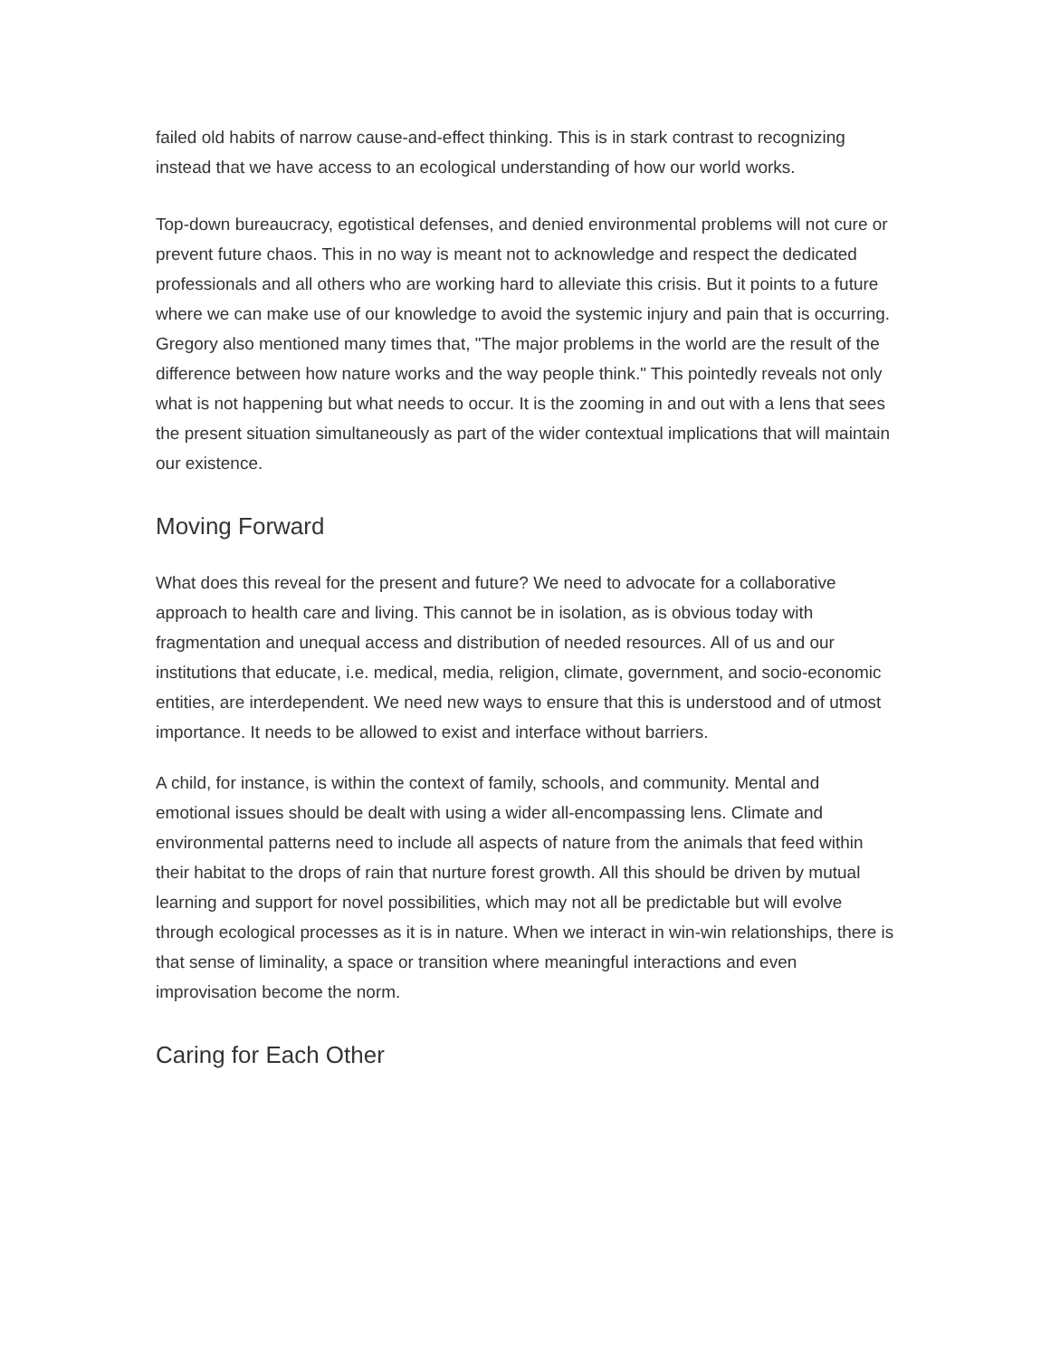failed old habits of narrow cause-and-effect thinking. This is in stark contrast to recognizing instead that we have access to an ecological understanding of how our world works.
Top-down bureaucracy, egotistical defenses, and denied environmental problems will not cure or prevent future chaos. This in no way is meant not to acknowledge and respect the dedicated professionals and all others who are working hard to alleviate this crisis. But it points to a future where we can make use of our knowledge to avoid the systemic injury and pain that is occurring. Gregory also mentioned many times that, "The major problems in the world are the result of the difference between how nature works and the way people think." This pointedly reveals not only what is not happening but what needs to occur. It is the zooming in and out with a lens that sees the present situation simultaneously as part of the wider contextual implications that will maintain our existence.
Moving Forward
What does this reveal for the present and future? We need to advocate for a collaborative approach to health care and living. This cannot be in isolation, as is obvious today with fragmentation and unequal access and distribution of needed resources. All of us and our institutions that educate, i.e. medical, media, religion, climate, government, and socio-economic entities, are interdependent. We need new ways to ensure that this is understood and of utmost importance. It needs to be allowed to exist and interface without barriers.
A child, for instance, is within the context of family, schools, and community. Mental and emotional issues should be dealt with using a wider all-encompassing lens. Climate and environmental patterns need to include all aspects of nature from the animals that feed within their habitat to the drops of rain that nurture forest growth. All this should be driven by mutual learning and support for novel possibilities, which may not all be predictable but will evolve through ecological processes as it is in nature. When we interact in win-win relationships, there is that sense of liminality, a space or transition where meaningful interactions and even improvisation become the norm.
Caring for Each Other